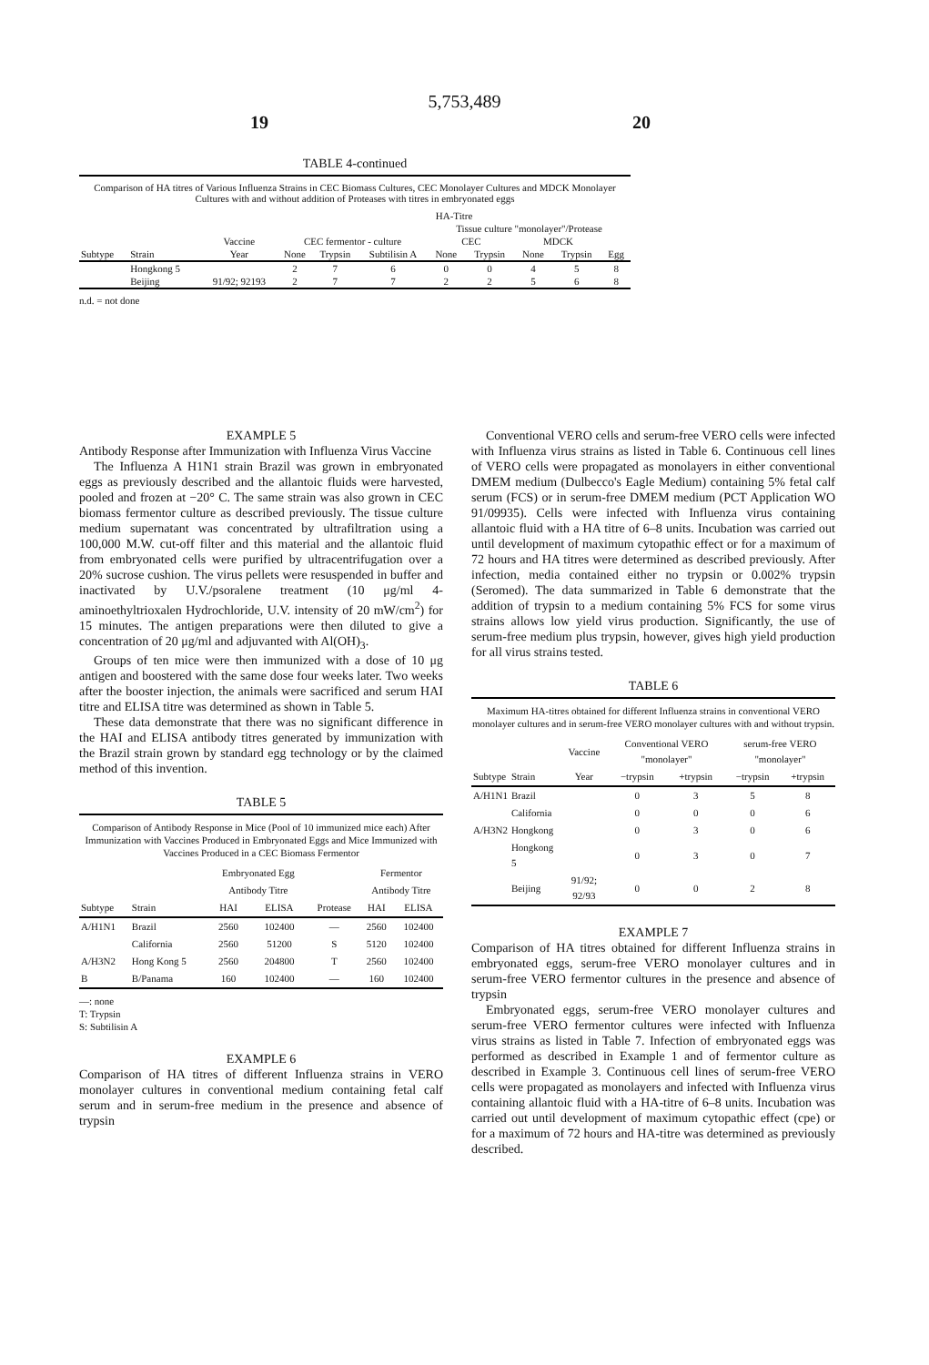5,753,489
19 20
TABLE 4-continued
Comparison of HA titres of Various Influenza Strains in CEC Biomass Cultures, CEC Monolayer Cultures and MDCK Monolayer Cultures with and without addition of Proteases with titres in embryonated eggs
| | | | HA-Titre | | | | | | | |
| | | | | | | Tissue culture "monolayer"/Protease | | | | |
| | | Vaccine | CEC fermentor - culture | | | CEC | | MDCK | | |
| Subtype | Strain | Year | None | Trypsin | Subtilisin A | None | Trypsin | None | Trypsin | Egg |
| | Hongkong 5 | | 2 | 7 | 6 | 0 | 0 | 4 | 5 | 8 |
| | Beijing | 91/92; 92193 | 2 | 7 | 7 | 2 | 2 | 5 | 6 | 8 |
n.d. = not done
EXAMPLE 5
Antibody Response after Immunization with Influenza Virus Vaccine
The Influenza A H1N1 strain Brazil was grown in embryonated eggs as previously described and the allantoic fluids were harvested, pooled and frozen at −20° C. The same strain was also grown in CEC biomass fermentor culture as described previously. The tissue culture medium supernatant was concentrated by ultrafiltration using a 100,000 M.W. cut-off filter and this material and the allantoic fluid from embryonated cells were purified by ultracentrifugation over a 20% sucrose cushion. The virus pellets were resuspended in buffer and inactivated by U.V./psoralene treatment (10 μg/ml 4-aminoethyltrioxalen Hydrochloride, U.V. intensity of 20 mW/cm<sup>2</sup>) for 15 minutes. The antigen preparations were then diluted to give a concentration of 20 μg/ml and adjuvanted with Al(OH)<sub>3</sub>.
Groups of ten mice were then immunized with a dose of 10 μg antigen and boostered with the same dose four weeks later. Two weeks after the booster injection, the animals were sacrificed and serum HAI titre and ELISA titre was determined as shown in Table 5.
These data demonstrate that there was no significant difference in the HAI and ELISA antibody titres generated by immunization with the Brazil strain grown by standard egg technology or by the claimed method of this invention.
TABLE 5
Comparison of Antibody Response in Mice (Pool of 10 immunized mice each) After Immunization with Vaccines Produced in Embryonated Eggs and Mice Immunized with Vaccines Produced in a CEC Biomass Fermentor
| | | Embryonated Egg | | | Fermentor | |
| | | Antibody Titre | | | Antibody Titre | |
| Subtype | Strain | HAI | ELISA | Protease | HAI | ELISA |
| A/H1N1 | Brazil | 2560 | 102400 | — | 2560 | 102400 |
| | California | 2560 | 51200 | S | 5120 | 102400 |
| A/H3N2 | Hong Kong 5 | 2560 | 204800 | T | 2560 | 102400 |
| B | B/Panama | 160 | 102400 | — | 160 | 102400 |
—: none
T: Trypsin
S: Subtilisin A
EXAMPLE 6
Comparison of HA titres of different Influenza strains in VERO monolayer cultures in conventional medium containing fetal calf serum and in serum-free medium in the presence and absence of trypsin
Conventional VERO cells and serum-free VERO cells were infected with Influenza virus strains as listed in Table 6. Continuous cell lines of VERO cells were propagated as monolayers in either conventional DMEM medium (Dulbecco's Eagle Medium) containing 5% fetal calf serum (FCS) or in serum-free DMEM medium (PCT Application WO 91/09935). Cells were infected with Influenza virus containing allantoic fluid with a HA titre of 6–8 units. Incubation was carried out until development of maximum cytopathic effect or for a maximum of 72 hours and HA titres were determined as described previously. After infection, media contained either no trypsin or 0.002% trypsin (Seromed). The data summarized in Table 6 demonstrate that the addition of trypsin to a medium containing 5% FCS for some virus strains allows low yield virus production. Significantly, the use of serum-free medium plus trypsin, however, gives high yield production for all virus strains tested.
TABLE 6
Maximum HA-titres obtained for different Influenza strains in conventional VERO monolayer cultures and in serum-free VERO monolayer cultures with and without trypsin.
| | | Vaccine | Conventional VERO "monolayer" | | serum-free VERO "monolayer" | |
| Subtype | Strain | Year | −trypsin | +trypsin | −trypsin | +trypsin |
| A/H1N1 | Brazil | | 0 | 3 | 5 | 8 |
| | California | | 0 | 0 | 0 | 6 |
| A/H3N2 | Hongkong | | 0 | 3 | 0 | 6 |
| | Hongkong 5 | | 0 | 3 | 0 | 7 |
| | Beijing | 91/92; 92/93 | 0 | 0 | 2 | 8 |
EXAMPLE 7
Comparison of HA titres obtained for different Influenza strains in embryonated eggs, serum-free VERO monolayer cultures and in serum-free VERO fermentor cultures in the presence and absence of trypsin
Embryonated eggs, serum-free VERO monolayer cultures and serum-free VERO fermentor cultures were infected with Influenza virus strains as listed in Table 7. Infection of embryonated eggs was performed as described in Example 1 and of fermentor culture as described in Example 3. Continuous cell lines of serum-free VERO cells were propagated as monolayers and infected with Influenza virus containing allantoic fluid with a HA-titre of 6–8 units. Incubation was carried out until development of maximum cytopathic effect (cpe) or for a maximum of 72 hours and HA-titre was determined as previously described.